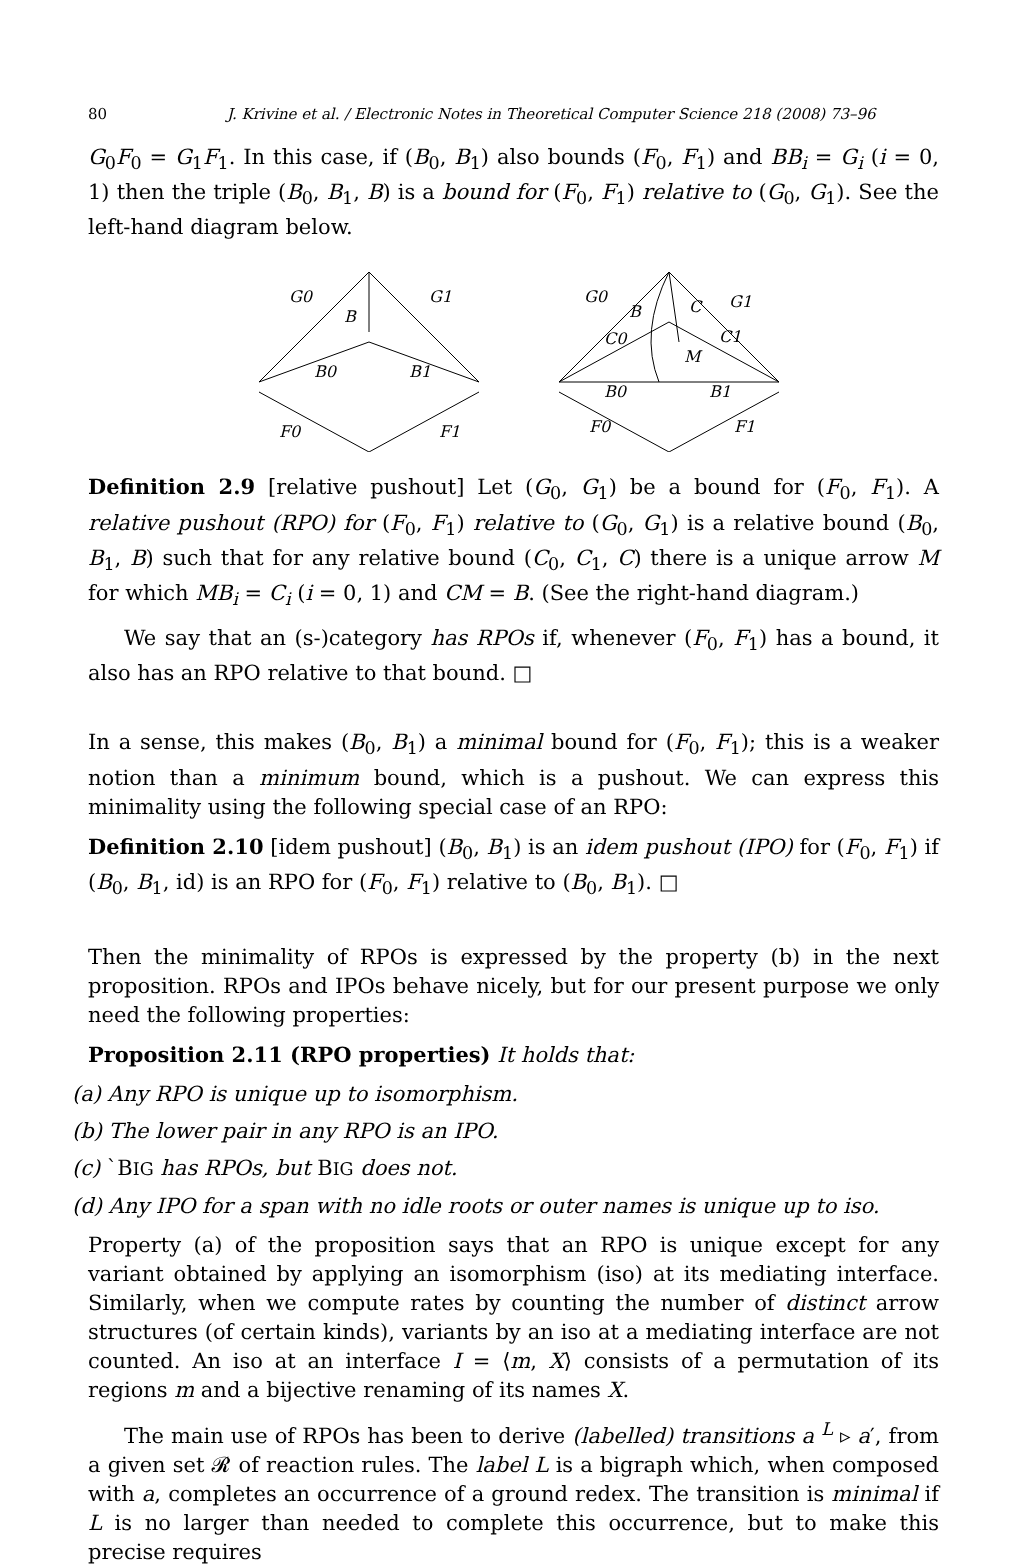80 J. Krivine et al. / Electronic Notes in Theoretical Computer Science 218 (2008) 73–96
G<sub>0</sub>F<sub>0</sub> = G<sub>1</sub>F<sub>1</sub>. In this case, if (B<sub>0</sub>, B<sub>1</sub>) also bounds (F<sub>0</sub>, F<sub>1</sub>) and BB<sub>i</sub> = G<sub>i</sub> (i = 0, 1) then the triple (B<sub>0</sub>, B<sub>1</sub>, B) is a bound for (F<sub>0</sub>, F<sub>1</sub>) relative to (G<sub>0</sub>, G<sub>1</sub>). See the left-hand diagram below.
G0
B
G1
B0
B1
F0
F1
G0
B
C
G1
C0
C1
M
B0
B1
F0
F1
Definition 2.9 [relative pushout] Let (G<sub>0</sub>, G<sub>1</sub>) be a bound for (F<sub>0</sub>, F<sub>1</sub>). A relative pushout (RPO) for (F<sub>0</sub>, F<sub>1</sub>) relative to (G<sub>0</sub>, G<sub>1</sub>) is a relative bound (B<sub>0</sub>, B<sub>1</sub>, B) such that for any relative bound (C<sub>0</sub>, C<sub>1</sub>, C) there is a unique arrow M for which MB<sub>i</sub> = C<sub>i</sub> (i = 0, 1) and CM = B. (See the right-hand diagram.)
We say that an (s-)category has RPOs if, whenever (F<sub>0</sub>, F<sub>1</sub>) has a bound, it also has an RPO relative to that bound. □
In a sense, this makes (B<sub>0</sub>, B<sub>1</sub>) a minimal bound for (F<sub>0</sub>, F<sub>1</sub>); this is a weaker notion than a minimum bound, which is a pushout. We can express this minimality using the following special case of an RPO:
Definition 2.10 [idem pushout] (B<sub>0</sub>, B<sub>1</sub>) is an idem pushout (IPO) for (F<sub>0</sub>, F<sub>1</sub>) if (B<sub>0</sub>, B<sub>1</sub>, id) is an RPO for (F<sub>0</sub>, F<sub>1</sub>) relative to (B<sub>0</sub>, B<sub>1</sub>). □
Then the minimality of RPOs is expressed by the property (b) in the next proposition. RPOs and IPOs behave nicely, but for our present purpose we only need the following properties:
Proposition 2.11 (RPO properties) It holds that:
(a) Any RPO is unique up to isomorphism.
(b) The lower pair in any RPO is an IPO.
(c) `BIG has RPOs, but BIG does not.
(d) Any IPO for a span with no idle roots or outer names is unique up to iso.
Property (a) of the proposition says that an RPO is unique except for any variant obtained by applying an isomorphism (iso) at its mediating interface. Similarly, when we compute rates by counting the number of distinct arrow structures (of certain kinds), variants by an iso at a mediating interface are not counted. An iso at an interface I = ⟨m, X⟩ consists of a permutation of its regions m and a bijective renaming of its names X.
The main use of RPOs has been to derive (labelled) transitions a <sup>L</sup> ▹ a′, from a given set 𝓡 of reaction rules. The label L is a bigraph which, when composed with a, completes an occurrence of a ground redex. The transition is minimal if L is no larger than needed to complete this occurrence, but to make this precise requires